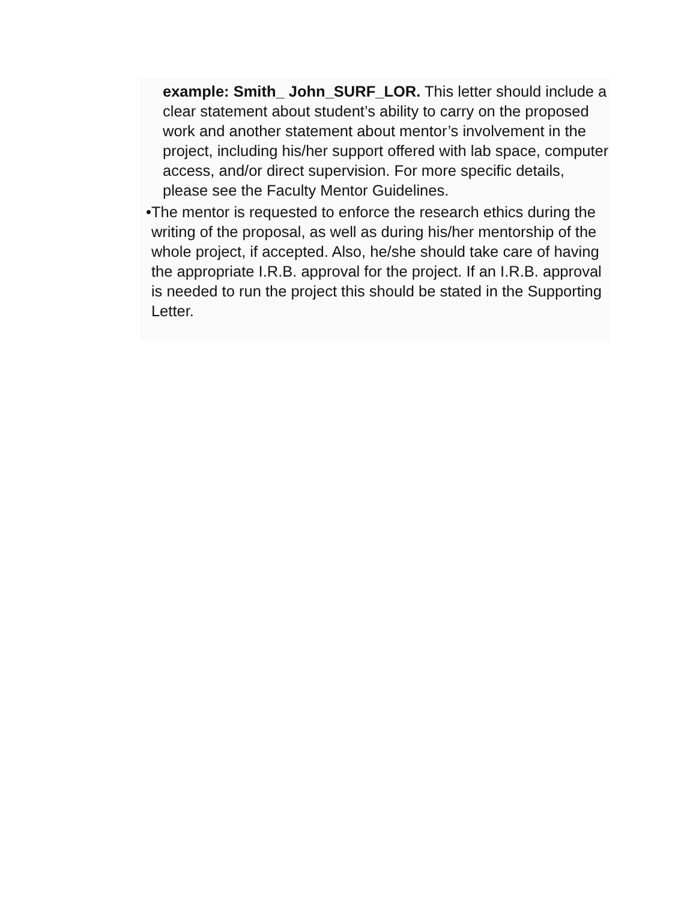example: Smith_ John_SURF_LOR. This letter should include a clear statement about student’s ability to carry on the proposed work and another statement about mentor’s involvement in the project, including his/her support offered with lab space, computer access, and/or direct supervision. For more specific details, please see the Faculty Mentor Guidelines.
• The mentor is requested to enforce the research ethics during the writing of the proposal, as well as during his/her mentorship of the whole project, if accepted. Also, he/she should take care of having the appropriate I.R.B. approval for the project. If an I.R.B. approval is needed to run the project this should be stated in the Supporting Letter.